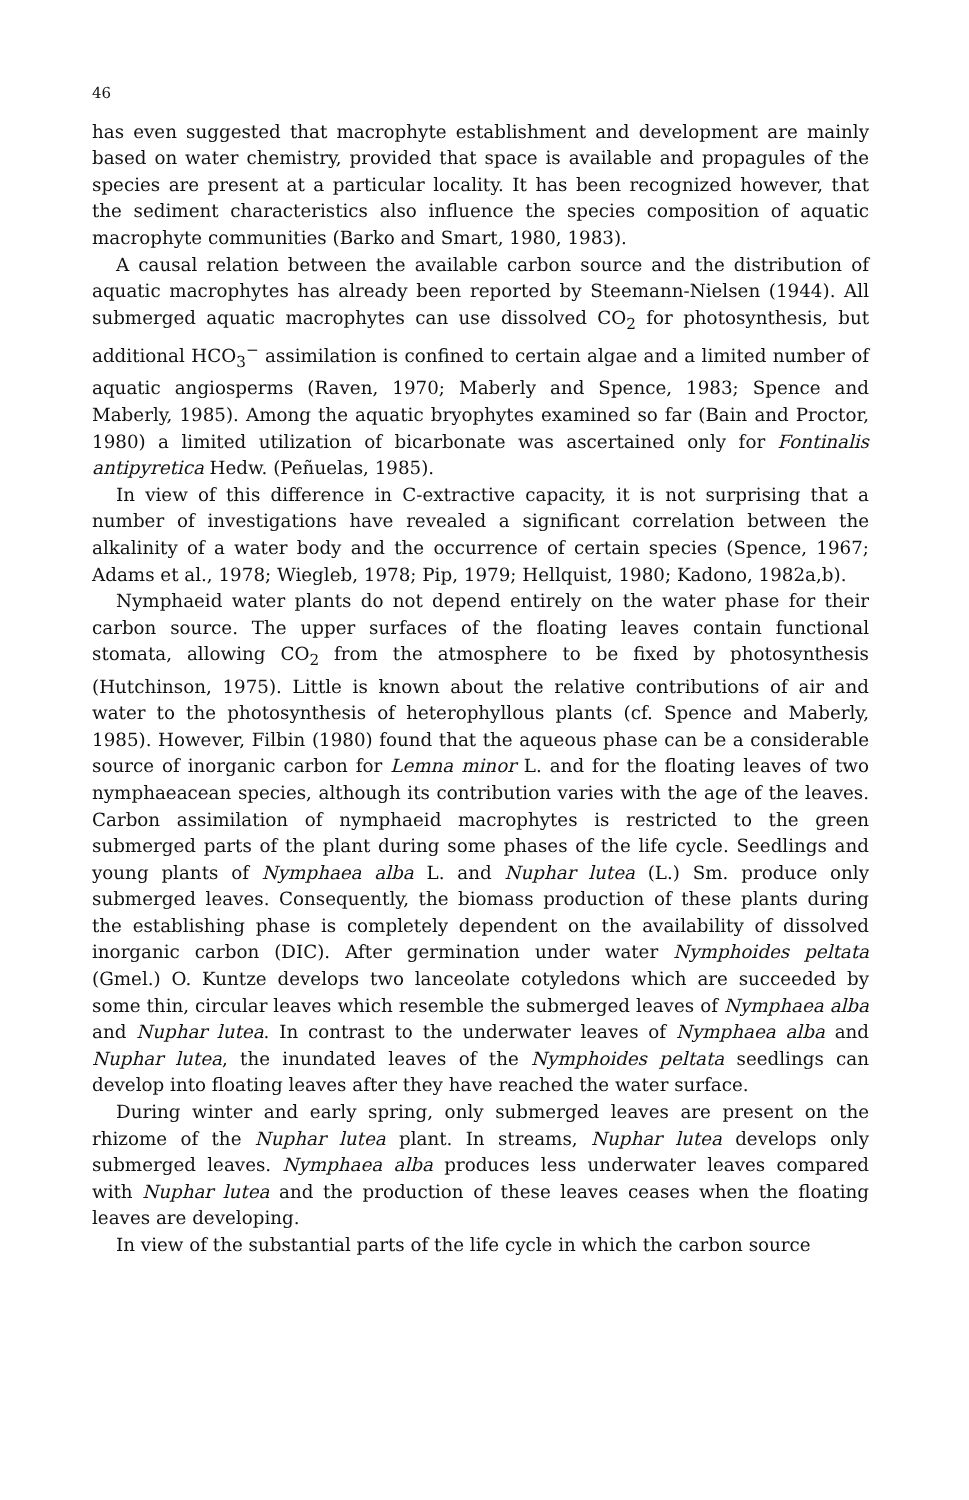46
has even suggested that macrophyte establishment and development are mainly based on water chemistry, provided that space is available and propagules of the species are present at a particular locality. It has been recognized however, that the sediment characteristics also influence the species composition of aquatic macrophyte communities (Barko and Smart, 1980, 1983).
A causal relation between the available carbon source and the distribution of aquatic macrophytes has already been reported by Steemann-Nielsen (1944). All submerged aquatic macrophytes can use dissolved CO<sub>2</sub> for photosynthesis, but additional HCO<sub>3</sub><sup>−</sup> assimilation is confined to certain algae and a limited number of aquatic angiosperms (Raven, 1970; Maberly and Spence, 1983; Spence and Maberly, 1985). Among the aquatic bryophytes examined so far (Bain and Proctor, 1980) a limited utilization of bicarbonate was ascertained only for Fontinalis antipyretica Hedw. (Peñuelas, 1985).
In view of this difference in C-extractive capacity, it is not surprising that a number of investigations have revealed a significant correlation between the alkalinity of a water body and the occurrence of certain species (Spence, 1967; Adams et al., 1978; Wiegleb, 1978; Pip, 1979; Hellquist, 1980; Kadono, 1982a,b).
Nymphaeid water plants do not depend entirely on the water phase for their carbon source. The upper surfaces of the floating leaves contain functional stomata, allowing CO<sub>2</sub> from the atmosphere to be fixed by photosynthesis (Hutchinson, 1975). Little is known about the relative contributions of air and water to the photosynthesis of heterophyllous plants (cf. Spence and Maberly, 1985). However, Filbin (1980) found that the aqueous phase can be a considerable source of inorganic carbon for Lemna minor L. and for the floating leaves of two nymphaeacean species, although its contribution varies with the age of the leaves. Carbon assimilation of nymphaeid macrophytes is restricted to the green submerged parts of the plant during some phases of the life cycle. Seedlings and young plants of Nymphaea alba L. and Nuphar lutea (L.) Sm. produce only submerged leaves. Consequently, the biomass production of these plants during the establishing phase is completely dependent on the availability of dissolved inorganic carbon (DIC). After germination under water Nymphoides peltata (Gmel.) O. Kuntze develops two lanceolate cotyledons which are succeeded by some thin, circular leaves which resemble the submerged leaves of Nymphaea alba and Nuphar lutea. In contrast to the underwater leaves of Nymphaea alba and Nuphar lutea, the inundated leaves of the Nymphoides peltata seedlings can develop into floating leaves after they have reached the water surface.
During winter and early spring, only submerged leaves are present on the rhizome of the Nuphar lutea plant. In streams, Nuphar lutea develops only submerged leaves. Nymphaea alba produces less underwater leaves compared with Nuphar lutea and the production of these leaves ceases when the floating leaves are developing.
In view of the substantial parts of the life cycle in which the carbon source